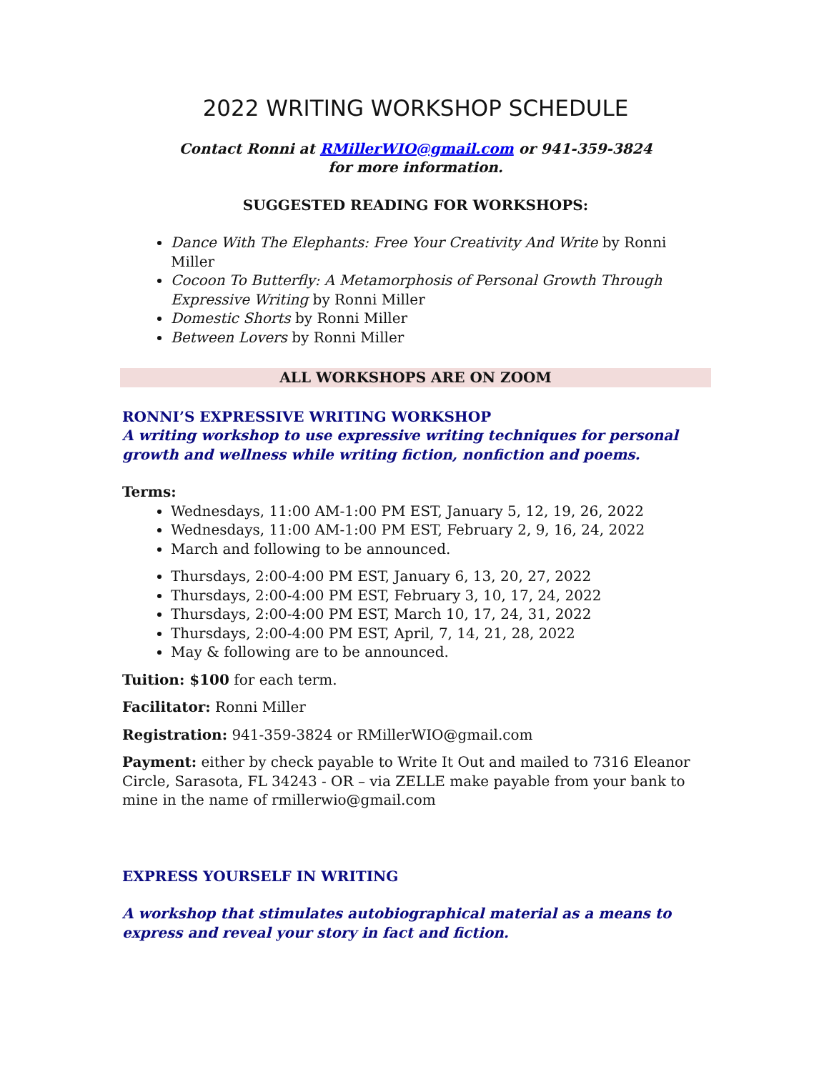2022 WRITING WORKSHOP SCHEDULE
Contact Ronni at RMillerWIO@gmail.com or 941-359-3824
for more information.
SUGGESTED READING FOR WORKSHOPS:
Dance With The Elephants: Free Your Creativity And Write by Ronni Miller
Cocoon To Butterfly: A Metamorphosis of Personal Growth Through Expressive Writing by Ronni Miller
Domestic Shorts by Ronni Miller
Between Lovers by Ronni Miller
ALL WORKSHOPS ARE ON ZOOM
RONNI’S EXPRESSIVE WRITING WORKSHOP
A writing workshop to use expressive writing techniques for personal growth and wellness while writing fiction, nonfiction and poems.
Terms:
Wednesdays, 11:00 AM-1:00 PM EST, January 5, 12, 19, 26, 2022
Wednesdays, 11:00 AM-1:00 PM EST, February 2, 9, 16, 24, 2022
March and following to be announced.
Thursdays, 2:00-4:00 PM EST, January 6, 13, 20, 27, 2022
Thursdays, 2:00-4:00 PM EST, February 3, 10, 17, 24, 2022
Thursdays, 2:00-4:00 PM EST, March 10, 17, 24, 31, 2022
Thursdays, 2:00-4:00 PM EST, April, 7, 14, 21, 28, 2022
May & following are to be announced.
Tuition: $100 for each term.
Facilitator: Ronni Miller
Registration: 941-359-3824 or RMillerWIO@gmail.com
Payment: either by check payable to Write It Out and mailed to 7316 Eleanor Circle, Sarasota, FL 34243 - OR – via ZELLE make payable from your bank to mine in the name of rmillerwio@gmail.com
EXPRESS YOURSELF IN WRITING
A workshop that stimulates autobiographical material as a means to express and reveal your story in fact and fiction.